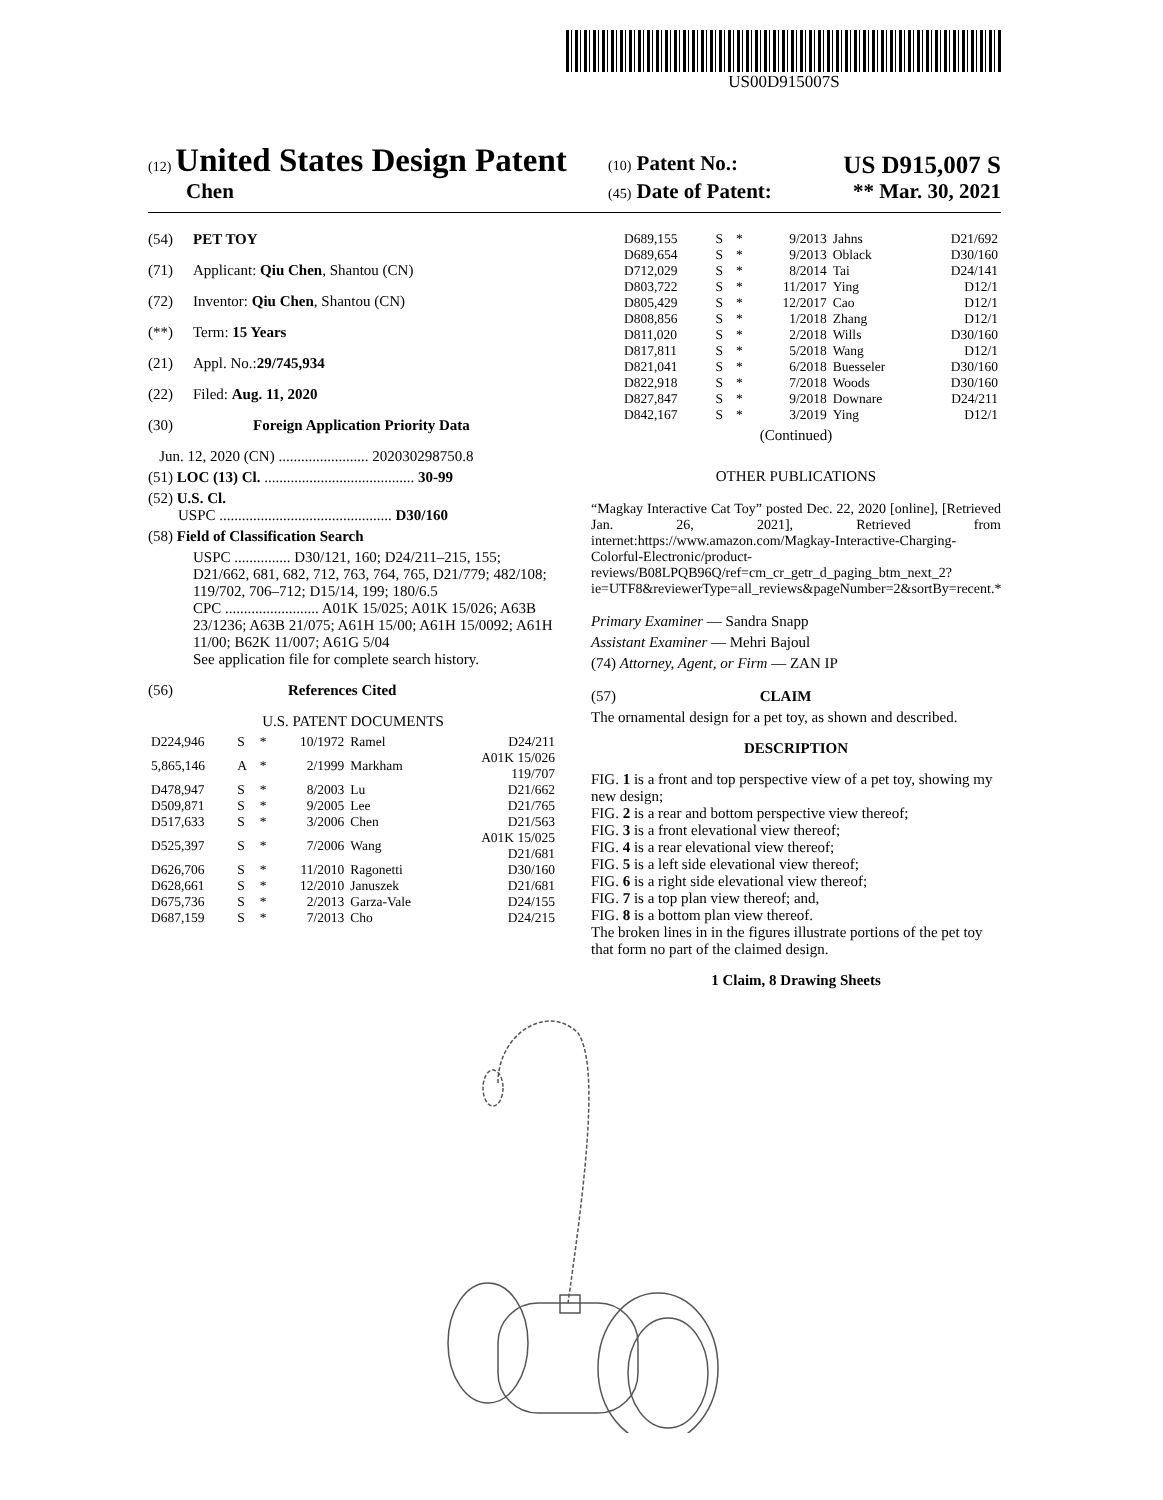US00D915007S
(12) United States Design Patent
Chen
(10) Patent No.: US D915,007 S
(45) Date of Patent: ** Mar. 30, 2021
(54) PET TOY
(71) Applicant: Qiu Chen, Shantou (CN)
(72) Inventor: Qiu Chen, Shantou (CN)
(**) Term: 15 Years
(21) Appl. No.: 29/745,934
(22) Filed: Aug. 11, 2020
(30) Foreign Application Priority Data
Jun. 12, 2020 (CN) ........................ 202030298750.8
(51) LOC (13) Cl. ........................................ 30-99
(52) U.S. Cl.
USPC .............................................. D30/160
(58) Field of Classification Search
USPC ............... D30/121, 160; D24/211–215, 155; D21/662, 681, 682, 712, 763, 764, 765, D21/779; 482/108; 119/702, 706–712; D15/14, 199; 180/6.5
CPC ......................... A01K 15/025; A01K 15/026; A63B 23/1236; A63B 21/075; A61H 15/00; A61H 15/0092; A61H 11/00; B62K 11/007; A61G 5/04
See application file for complete search history.
(56) References Cited
U.S. PATENT DOCUMENTS
| D224,946 | S | * | 10/1972 | Ramel | D24/211 |
| 5,865,146 | A | * | 2/1999 | Markham | A01K 15/026 119/707 |
| D478,947 | S | * | 8/2003 | Lu | D21/662 |
| D509,871 | S | * | 9/2005 | Lee | D21/765 |
| D517,633 | S | * | 3/2006 | Chen | D21/563 |
| D525,397 | S | * | 7/2006 | Wang | A01K 15/025 D21/681 |
| D626,706 | S | * | 11/2010 | Ragonetti | D30/160 |
| D628,661 | S | * | 12/2010 | Januszek | D21/681 |
| D675,736 | S | * | 2/2013 | Garza-Vale | D24/155 |
| D687,159 | S | * | 7/2013 | Cho | D24/215 |
| D689,155 | S | * | 9/2013 | Jahns | D21/692 |
| D689,654 | S | * | 9/2013 | Oblack | D30/160 |
| D712,029 | S | * | 8/2014 | Tai | D24/141 |
| D803,722 | S | * | 11/2017 | Ying | D12/1 |
| D805,429 | S | * | 12/2017 | Cao | D12/1 |
| D808,856 | S | * | 1/2018 | Zhang | D12/1 |
| D811,020 | S | * | 2/2018 | Wills | D30/160 |
| D817,811 | S | * | 5/2018 | Wang | D12/1 |
| D821,041 | S | * | 6/2018 | Buesseler | D30/160 |
| D822,918 | S | * | 7/2018 | Woods | D30/160 |
| D827,847 | S | * | 9/2018 | Downare | D24/211 |
| D842,167 | S | * | 3/2019 | Ying | D12/1 |
(Continued)
OTHER PUBLICATIONS
“Magkay Interactive Cat Toy” posted Dec. 22, 2020 [online], [Retrieved Jan. 26, 2021], Retrieved from internet:https://www.amazon.com/Magkay-Interactive-Charging-Colorful-Electronic/product-reviews/B08LPQB96Q/ref=cm_cr_getr_d_paging_btm_next_2?ie=UTF8&reviewerType=all_reviews&pageNumber=2&sortBy=recent.*
Primary Examiner — Sandra Snapp
Assistant Examiner — Mehri Bajoul
(74) Attorney, Agent, or Firm — ZAN IP
(57) CLAIM
The ornamental design for a pet toy, as shown and described.
DESCRIPTION
FIG. 1 is a front and top perspective view of a pet toy, showing my new design;
FIG. 2 is a rear and bottom perspective view thereof;
FIG. 3 is a front elevational view thereof;
FIG. 4 is a rear elevational view thereof;
FIG. 5 is a left side elevational view thereof;
FIG. 6 is a right side elevational view thereof;
FIG. 7 is a top plan view thereof; and,
FIG. 8 is a bottom plan view thereof.
The broken lines in in the figures illustrate portions of the pet toy that form no part of the claimed design.
1 Claim, 8 Drawing Sheets